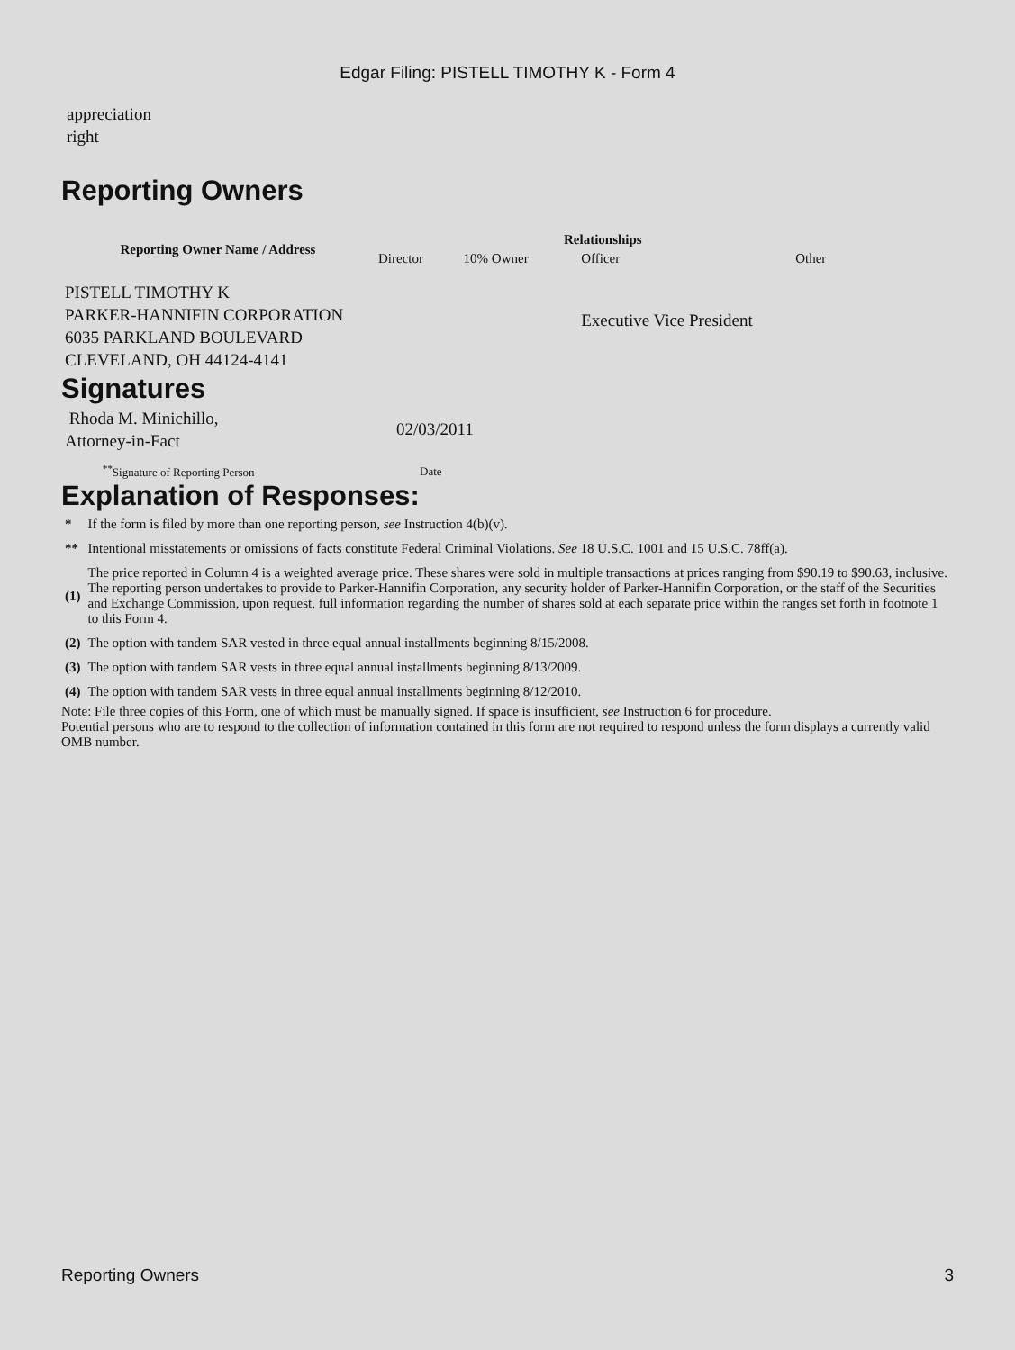Edgar Filing: PISTELL TIMOTHY K - Form 4
appreciation
right
Reporting Owners
| Reporting Owner Name / Address | Relationships | | | |
| --- | --- | --- | --- | --- |
| | Director | 10% Owner | Officer | Other |
| PISTELL TIMOTHY K PARKER-HANNIFIN CORPORATION 6035 PARKLAND BOULEVARD CLEVELAND, OH 44124-4141 | | | Executive Vice President | |
Signatures
| Rhoda M. Minichillo, Attorney-in-Fact | 02/03/2011 |
| <sup>**</sup> Signature of Reporting Person | Date |
Explanation of Responses:
| * | If the form is filed by more than one reporting person, see Instruction 4(b)(v). |
| ** | Intentional misstatements or omissions of facts constitute Federal Criminal Violations. See 18 U.S.C. 1001 and 15 U.S.C. 78ff(a). |
| (1) | The price reported in Column 4 is a weighted average price. These shares were sold in multiple transactions at prices ranging from $90.19 to $90.63, inclusive. The reporting person undertakes to provide to Parker-Hannifin Corporation, any security holder of Parker-Hannifin Corporation, or the staff of the Securities and Exchange Commission, upon request, full information regarding the number of shares sold at each separate price within the ranges set forth in footnote 1 to this Form 4. |
| (2) | The option with tandem SAR vested in three equal annual installments beginning 8/15/2008. |
| (3) | The option with tandem SAR vests in three equal annual installments beginning 8/13/2009. |
| (4) | The option with tandem SAR vests in three equal annual installments beginning 8/12/2010. |
Note: File three copies of this Form, one of which must be manually signed. If space is insufficient, see Instruction 6 for procedure.
Potential persons who are to respond to the collection of information contained in this form are not required to respond unless the form displays a currently valid OMB number.
Reporting Owners 3